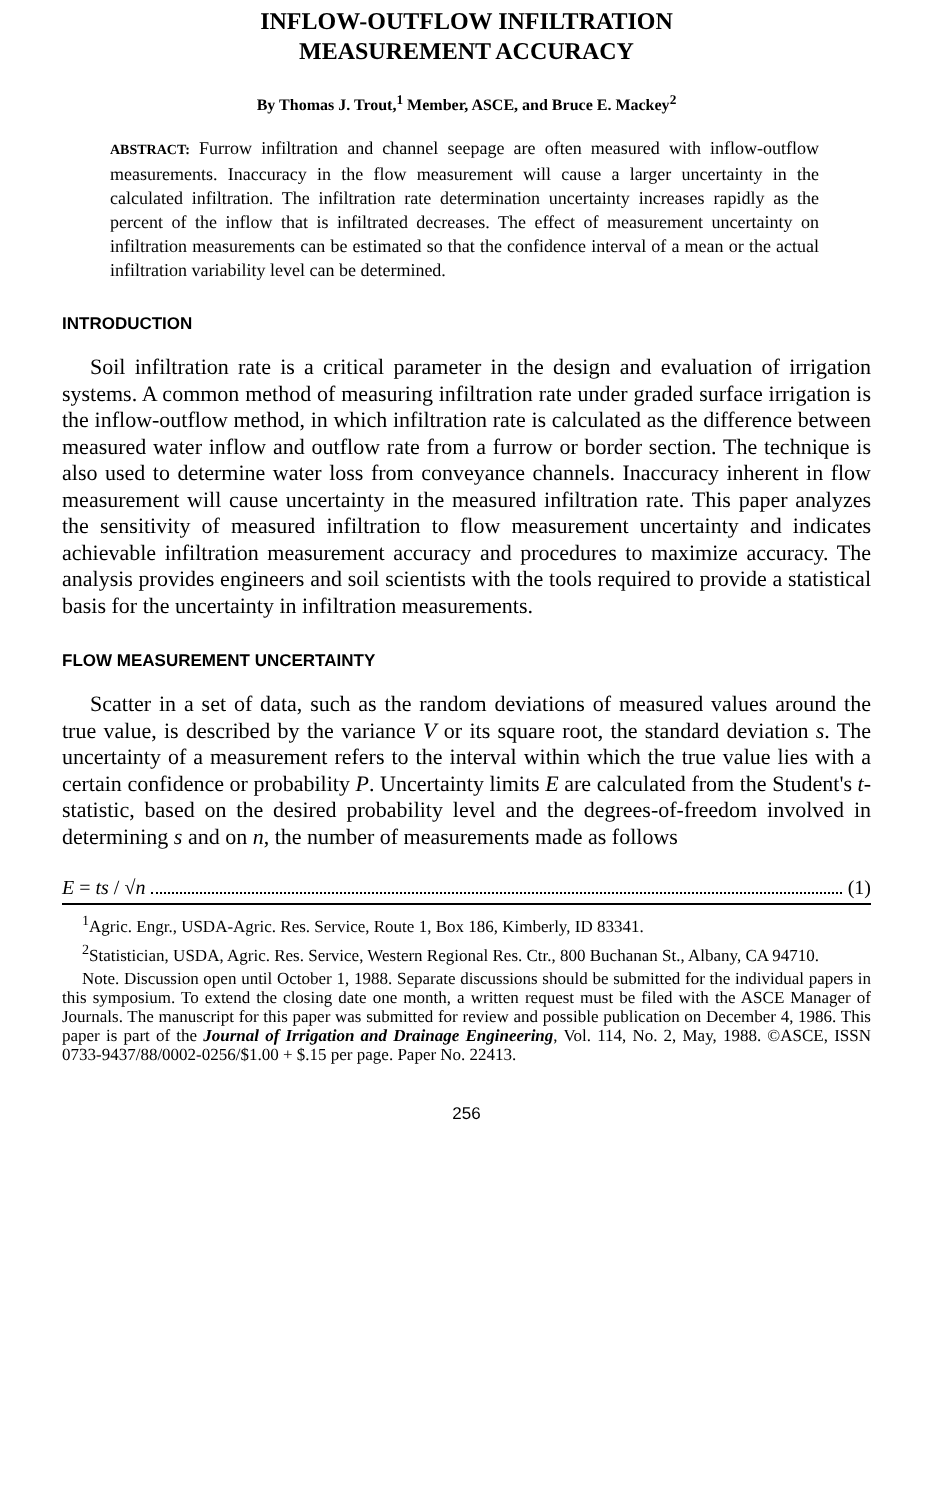INFLOW-OUTFLOW INFILTRATION
MEASUREMENT ACCURACY
By Thomas J. Trout,<sup>1</sup> Member, ASCE, and Bruce E. Mackey<sup>2</sup>
ABSTRACT: Furrow infiltration and channel seepage are often measured with inflow-outflow measurements. Inaccuracy in the flow measurement will cause a larger uncertainty in the calculated infiltration. The infiltration rate determination uncertainty increases rapidly as the percent of the inflow that is infiltrated decreases. The effect of measurement uncertainty on infiltration measurements can be estimated so that the confidence interval of a mean or the actual infiltration variability level can be determined.
INTRODUCTION
Soil infiltration rate is a critical parameter in the design and evaluation of irrigation systems. A common method of measuring infiltration rate under graded surface irrigation is the inflow-outflow method, in which infiltration rate is calculated as the difference between measured water inflow and outflow rate from a furrow or border section. The technique is also used to determine water loss from conveyance channels. Inaccuracy inherent in flow measurement will cause uncertainty in the measured infiltration rate. This paper analyzes the sensitivity of measured infiltration to flow measurement uncertainty and indicates achievable infiltration measurement accuracy and procedures to maximize accuracy. The analysis provides engineers and soil scientists with the tools required to provide a statistical basis for the uncertainty in infiltration measurements.
FLOW MEASUREMENT UNCERTAINTY
Scatter in a set of data, such as the random deviations of measured values around the true value, is described by the variance V or its square root, the standard deviation s. The uncertainty of a measurement refers to the interval within which the true value lies with a certain confidence or probability P. Uncertainty limits E are calculated from the Student's t-statistic, based on the desired probability level and the degrees-of-freedom involved in determining s and on n, the number of measurements made as follows
E = ts / √n (1)
<sup>1</sup> Agric. Engr., USDA-Agric. Res. Service, Route 1, Box 186, Kimberly, ID 83341.
<sup>2</sup> Statistician, USDA, Agric. Res. Service, Western Regional Res. Ctr., 800 Buchanan St., Albany, CA 94710.
Note. Discussion open until October 1, 1988. Separate discussions should be submitted for the individual papers in this symposium. To extend the closing date one month, a written request must be filed with the ASCE Manager of Journals. The manuscript for this paper was submitted for review and possible publication on December 4, 1986. This paper is part of the Journal of Irrigation and Drainage Engineering, Vol. 114, No. 2, May, 1988. ©ASCE, ISSN 0733-9437/88/0002-0256/$1.00 + $.15 per page. Paper No. 22413.
256